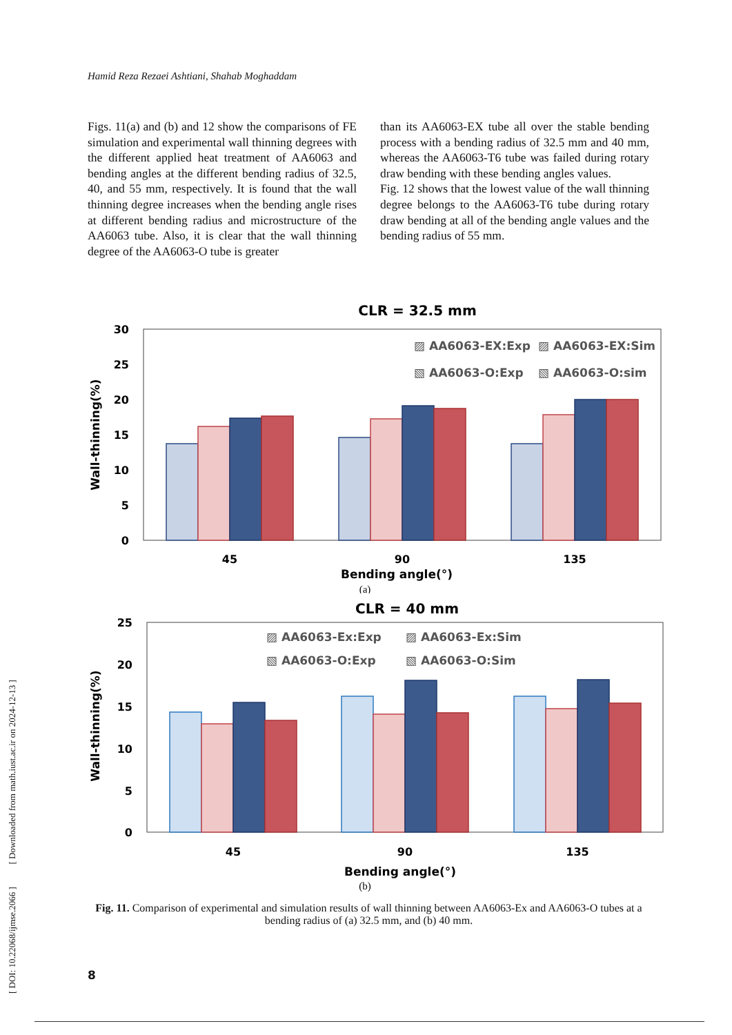Hamid Reza Rezaei Ashtiani, Shahab Moghaddam
Figs. 11(a) and (b) and 12 show the comparisons of FE simulation and experimental wall thinning degrees with the different applied heat treatment of AA6063 and bending angles at the different bending radius of 32.5, 40, and 55 mm, respectively. It is found that the wall thinning degree increases when the bending angle rises at different bending radius and microstructure of the AA6063 tube. Also, it is clear that the wall thinning degree of the AA6063-O tube is greater
than its AA6063-EX tube all over the stable bending process with a bending radius of 32.5 mm and 40 mm, whereas the AA6063-T6 tube was failed during rotary draw bending with these bending angles values.
Fig. 12 shows that the lowest value of the wall thinning degree belongs to the AA6063-T6 tube during rotary draw bending at all of the bending angle values and the bending radius of 55 mm.
CLR = 32.5 mm
30
25
20
15
10
5
0
Wall-thinning(%)
▨ AA6063-EX:Exp
▨ AA6063-EX:Sim
▧ AA6063-O:Exp
▧ AA6063-O:sim
45
90
135
Bending angle(°)
(a)
CLR = 40 mm
25
20
15
10
5
0
Wall-thinning(%)
▨ AA6063-Ex:Exp
▨ AA6063-Ex:Sim
▧ AA6063-O:Exp
▧ AA6063-O:Sim
45
90
135
Bending angle(°)
(b)
Fig. 11. Comparison of experimental and simulation results of wall thinning between AA6063-Ex and AA6063-O tubes at a bending radius of (a) 32.5 mm, and (b) 40 mm.
8
[ DOI: 10.22068/ijmse.2066 ] [ Downloaded from math.iust.ac.ir on 2024-12-13 ]